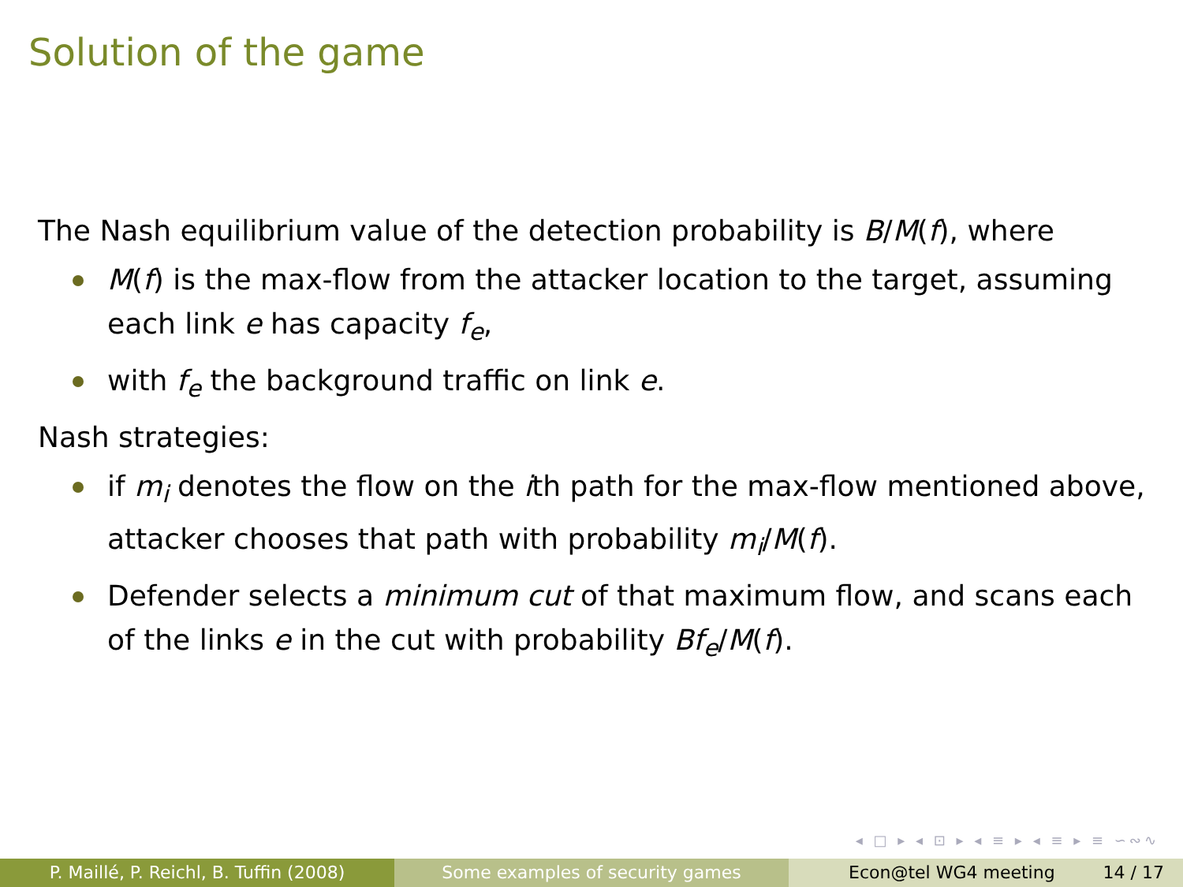Solution of the game
The Nash equilibrium value of the detection probability is B/M(f), where
M(f) is the max-flow from the attacker location to the target, assuming each link e has capacity f<sub>e</sub>,
with f<sub>e</sub> the background traffic on link e.
Nash strategies:
if m<sub>i</sub> denotes the flow on the ith path for the max-flow mentioned above, attacker chooses that path with probability m<sub>i</sub>/M(f).
Defender selects a minimum cut of that maximum flow, and scans each of the links e in the cut with probability Bf<sub>e</sub>/M(f).
◂ □ ▸ ◂ ⊡ ▸ ◂ ≡ ▸ ◂ ≡ ▸ ≡ ∽∾∿
P. Maillé, P. Reichl, B. Tuffin (2008)
Some examples of security games Econ@tel WG4 meeting 14 / 17